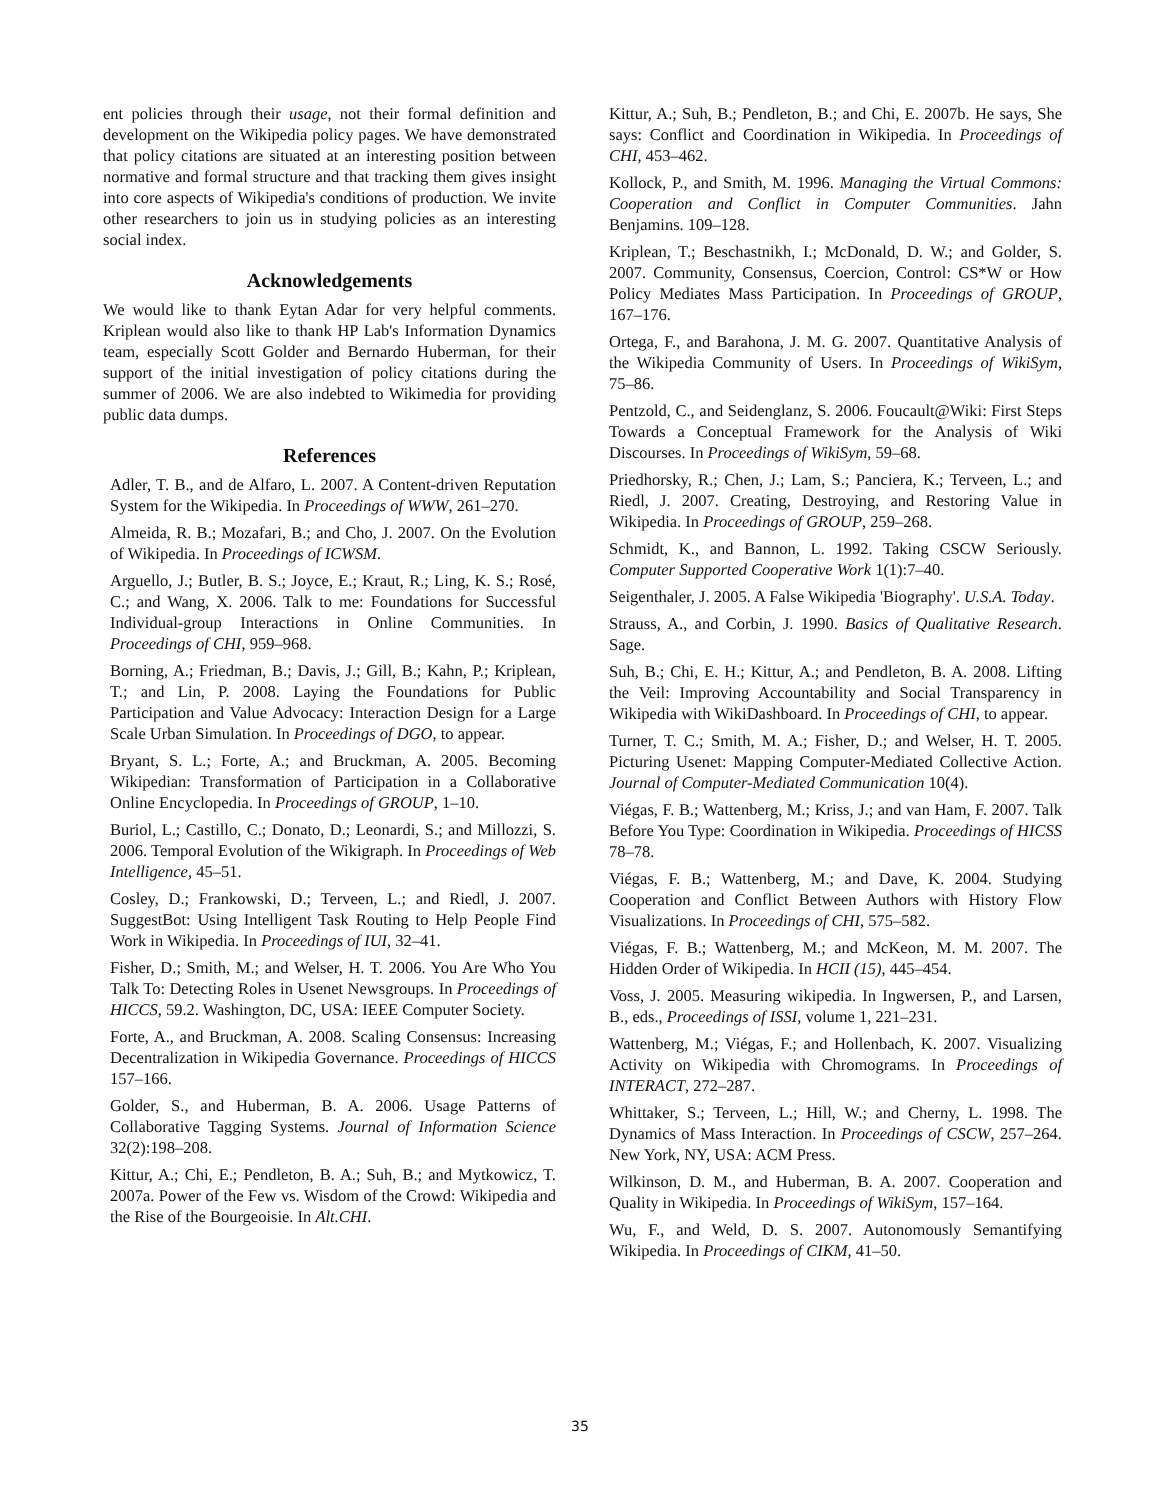ent policies through their usage, not their formal definition and development on the Wikipedia policy pages. We have demonstrated that policy citations are situated at an interesting position between normative and formal structure and that tracking them gives insight into core aspects of Wikipedia's conditions of production. We invite other researchers to join us in studying policies as an interesting social index.
Acknowledgements
We would like to thank Eytan Adar for very helpful comments. Kriplean would also like to thank HP Lab's Information Dynamics team, especially Scott Golder and Bernardo Huberman, for their support of the initial investigation of policy citations during the summer of 2006. We are also indebted to Wikimedia for providing public data dumps.
References
Adler, T. B., and de Alfaro, L. 2007. A Content-driven Reputation System for the Wikipedia. In Proceedings of WWW, 261–270.
Almeida, R. B.; Mozafari, B.; and Cho, J. 2007. On the Evolution of Wikipedia. In Proceedings of ICWSM.
Arguello, J.; Butler, B. S.; Joyce, E.; Kraut, R.; Ling, K. S.; Rosé, C.; and Wang, X. 2006. Talk to me: Foundations for Successful Individual-group Interactions in Online Communities. In Proceedings of CHI, 959–968.
Borning, A.; Friedman, B.; Davis, J.; Gill, B.; Kahn, P.; Kriplean, T.; and Lin, P. 2008. Laying the Foundations for Public Participation and Value Advocacy: Interaction Design for a Large Scale Urban Simulation. In Proceedings of DGO, to appear.
Bryant, S. L.; Forte, A.; and Bruckman, A. 2005. Becoming Wikipedian: Transformation of Participation in a Collaborative Online Encyclopedia. In Proceedings of GROUP, 1–10.
Buriol, L.; Castillo, C.; Donato, D.; Leonardi, S.; and Millozzi, S. 2006. Temporal Evolution of the Wikigraph. In Proceedings of Web Intelligence, 45–51.
Cosley, D.; Frankowski, D.; Terveen, L.; and Riedl, J. 2007. SuggestBot: Using Intelligent Task Routing to Help People Find Work in Wikipedia. In Proceedings of IUI, 32–41.
Fisher, D.; Smith, M.; and Welser, H. T. 2006. You Are Who You Talk To: Detecting Roles in Usenet Newsgroups. In Proceedings of HICCS, 59.2. Washington, DC, USA: IEEE Computer Society.
Forte, A., and Bruckman, A. 2008. Scaling Consensus: Increasing Decentralization in Wikipedia Governance. Proceedings of HICCS 157–166.
Golder, S., and Huberman, B. A. 2006. Usage Patterns of Collaborative Tagging Systems. Journal of Information Science 32(2):198–208.
Kittur, A.; Chi, E.; Pendleton, B. A.; Suh, B.; and Mytkowicz, T. 2007a. Power of the Few vs. Wisdom of the Crowd: Wikipedia and the Rise of the Bourgeoisie. In Alt.CHI.
Kittur, A.; Suh, B.; Pendleton, B.; and Chi, E. 2007b. He says, She says: Conflict and Coordination in Wikipedia. In Proceedings of CHI, 453–462.
Kollock, P., and Smith, M. 1996. Managing the Virtual Commons: Cooperation and Conflict in Computer Communities. Jahn Benjamins. 109–128.
Kriplean, T.; Beschastnikh, I.; McDonald, D. W.; and Golder, S. 2007. Community, Consensus, Coercion, Control: CS*W or How Policy Mediates Mass Participation. In Proceedings of GROUP, 167–176.
Ortega, F., and Barahona, J. M. G. 2007. Quantitative Analysis of the Wikipedia Community of Users. In Proceedings of WikiSym, 75–86.
Pentzold, C., and Seidenglanz, S. 2006. Foucault@Wiki: First Steps Towards a Conceptual Framework for the Analysis of Wiki Discourses. In Proceedings of WikiSym, 59–68.
Priedhorsky, R.; Chen, J.; Lam, S.; Panciera, K.; Terveen, L.; and Riedl, J. 2007. Creating, Destroying, and Restoring Value in Wikipedia. In Proceedings of GROUP, 259–268.
Schmidt, K., and Bannon, L. 1992. Taking CSCW Seriously. Computer Supported Cooperative Work 1(1):7–40.
Seigenthaler, J. 2005. A False Wikipedia 'Biography'. U.S.A. Today.
Strauss, A., and Corbin, J. 1990. Basics of Qualitative Research. Sage.
Suh, B.; Chi, E. H.; Kittur, A.; and Pendleton, B. A. 2008. Lifting the Veil: Improving Accountability and Social Transparency in Wikipedia with WikiDashboard. In Proceedings of CHI, to appear.
Turner, T. C.; Smith, M. A.; Fisher, D.; and Welser, H. T. 2005. Picturing Usenet: Mapping Computer-Mediated Collective Action. Journal of Computer-Mediated Communication 10(4).
Viégas, F. B.; Wattenberg, M.; Kriss, J.; and van Ham, F. 2007. Talk Before You Type: Coordination in Wikipedia. Proceedings of HICSS 78–78.
Viégas, F. B.; Wattenberg, M.; and Dave, K. 2004. Studying Cooperation and Conflict Between Authors with History Flow Visualizations. In Proceedings of CHI, 575–582.
Viégas, F. B.; Wattenberg, M.; and McKeon, M. M. 2007. The Hidden Order of Wikipedia. In HCII (15), 445–454.
Voss, J. 2005. Measuring wikipedia. In Ingwersen, P., and Larsen, B., eds., Proceedings of ISSI, volume 1, 221–231.
Wattenberg, M.; Viégas, F.; and Hollenbach, K. 2007. Visualizing Activity on Wikipedia with Chromograms. In Proceedings of INTERACT, 272–287.
Whittaker, S.; Terveen, L.; Hill, W.; and Cherny, L. 1998. The Dynamics of Mass Interaction. In Proceedings of CSCW, 257–264. New York, NY, USA: ACM Press.
Wilkinson, D. M., and Huberman, B. A. 2007. Cooperation and Quality in Wikipedia. In Proceedings of WikiSym, 157–164.
Wu, F., and Weld, D. S. 2007. Autonomously Semantifying Wikipedia. In Proceedings of CIKM, 41–50.
35